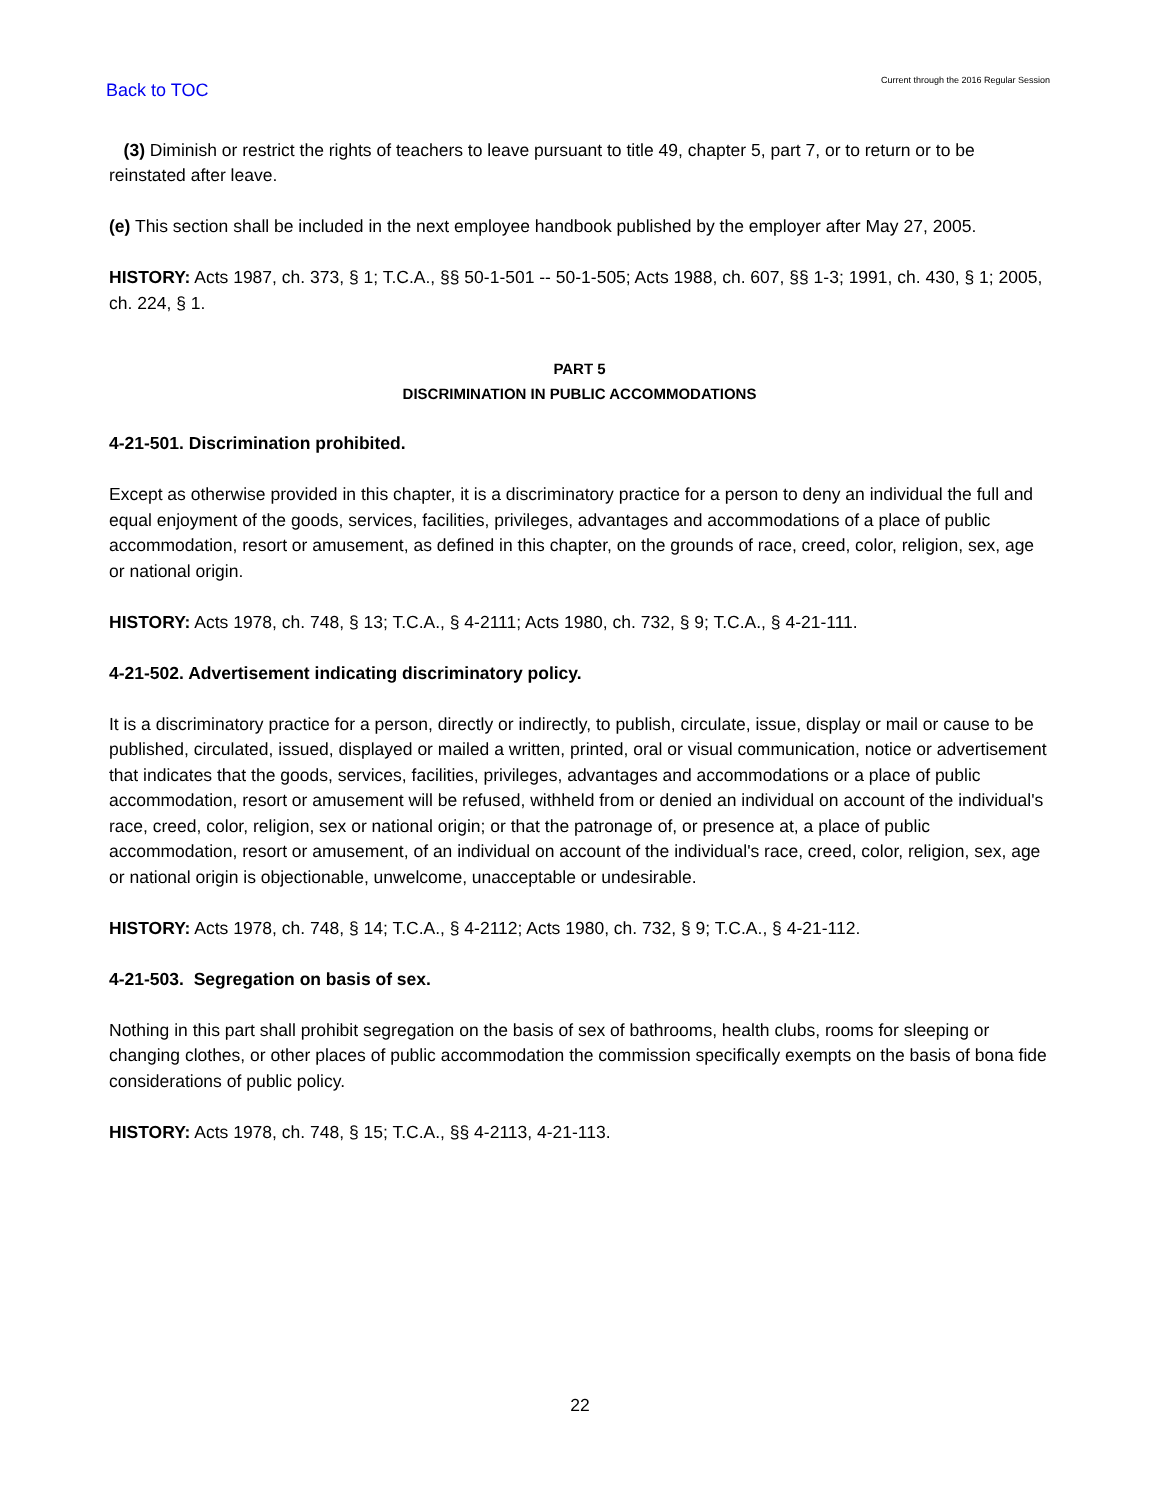Back to TOC Current through the 2016 Regular Session
(3) Diminish or restrict the rights of teachers to leave pursuant to title 49, chapter 5, part 7, or to return or to be reinstated after leave.
(e) This section shall be included in the next employee handbook published by the employer after May 27, 2005.
HISTORY: Acts 1987, ch. 373, § 1; T.C.A., §§ 50-1-501 -- 50-1-505; Acts 1988, ch. 607, §§ 1-3; 1991, ch. 430, § 1; 2005, ch. 224, § 1.
PART 5
DISCRIMINATION IN PUBLIC ACCOMMODATIONS
4-21-501. Discrimination prohibited.
Except as otherwise provided in this chapter, it is a discriminatory practice for a person to deny an individual the full and equal enjoyment of the goods, services, facilities, privileges, advantages and accommodations of a place of public accommodation, resort or amusement, as defined in this chapter, on the grounds of race, creed, color, religion, sex, age or national origin.
HISTORY: Acts 1978, ch. 748, § 13; T.C.A., § 4-2111; Acts 1980, ch. 732, § 9; T.C.A., § 4-21-111.
4-21-502. Advertisement indicating discriminatory policy.
It is a discriminatory practice for a person, directly or indirectly, to publish, circulate, issue, display or mail or cause to be published, circulated, issued, displayed or mailed a written, printed, oral or visual communication, notice or advertisement that indicates that the goods, services, facilities, privileges, advantages and accommodations or a place of public accommodation, resort or amusement will be refused, withheld from or denied an individual on account of the individual's race, creed, color, religion, sex or national origin; or that the patronage of, or presence at, a place of public accommodation, resort or amusement, of an individual on account of the individual's race, creed, color, religion, sex, age or national origin is objectionable, unwelcome, unacceptable or undesirable.
HISTORY: Acts 1978, ch. 748, § 14; T.C.A., § 4-2112; Acts 1980, ch. 732, § 9; T.C.A., § 4-21-112.
4-21-503. Segregation on basis of sex.
Nothing in this part shall prohibit segregation on the basis of sex of bathrooms, health clubs, rooms for sleeping or changing clothes, or other places of public accommodation the commission specifically exempts on the basis of bona fide considerations of public policy.
HISTORY: Acts 1978, ch. 748, § 15; T.C.A., §§ 4-2113, 4-21-113.
22